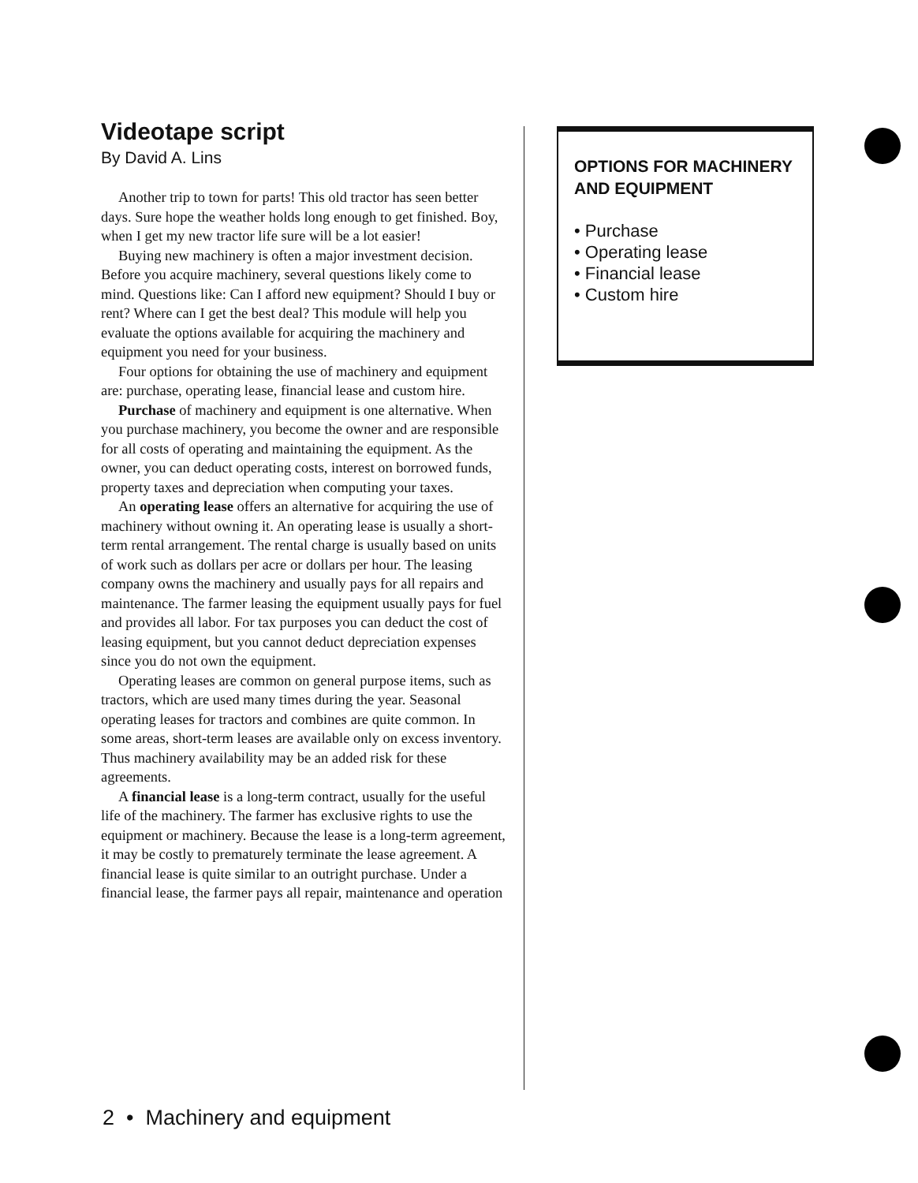Videotape script
By David A. Lins
Another trip to town for parts! This old tractor has seen better days. Sure hope the weather holds long enough to get finished. Boy, when I get my new tractor life sure will be a lot easier!
Buying new machinery is often a major investment decision. Before you acquire machinery, several questions likely come to mind. Questions like: Can I afford new equipment? Should I buy or rent? Where can I get the best deal? This module will help you evaluate the options available for acquiring the machinery and equipment you need for your business.
Four options for obtaining the use of machinery and equipment are: purchase, operating lease, financial lease and custom hire.
Purchase of machinery and equipment is one alternative. When you purchase machinery, you become the owner and are responsible for all costs of operating and maintaining the equipment. As the owner, you can deduct operating costs, interest on borrowed funds, property taxes and depreciation when computing your taxes.
An operating lease offers an alternative for acquiring the use of machinery without owning it. An operating lease is usually a short-term rental arrangement. The rental charge is usually based on units of work such as dollars per acre or dollars per hour. The leasing company owns the machinery and usually pays for all repairs and maintenance. The farmer leasing the equipment usually pays for fuel and provides all labor. For tax purposes you can deduct the cost of leasing equipment, but you cannot deduct depreciation expenses since you do not own the equipment.
Operating leases are common on general purpose items, such as tractors, which are used many times during the year. Seasonal operating leases for tractors and combines are quite common. In some areas, short-term leases are available only on excess inventory. Thus machinery availability may be an added risk for these agreements.
A financial lease is a long-term contract, usually for the useful life of the machinery. The farmer has exclusive rights to use the equipment or machinery. Because the lease is a long-term agreement, it may be costly to prematurely terminate the lease agreement. A financial lease is quite similar to an outright purchase. Under a financial lease, the farmer pays all repair, maintenance and operation
OPTIONS FOR MACHINERY AND EQUIPMENT
• Purchase
• Operating lease
• Financial lease
• Custom hire
2 • Machinery and equipment